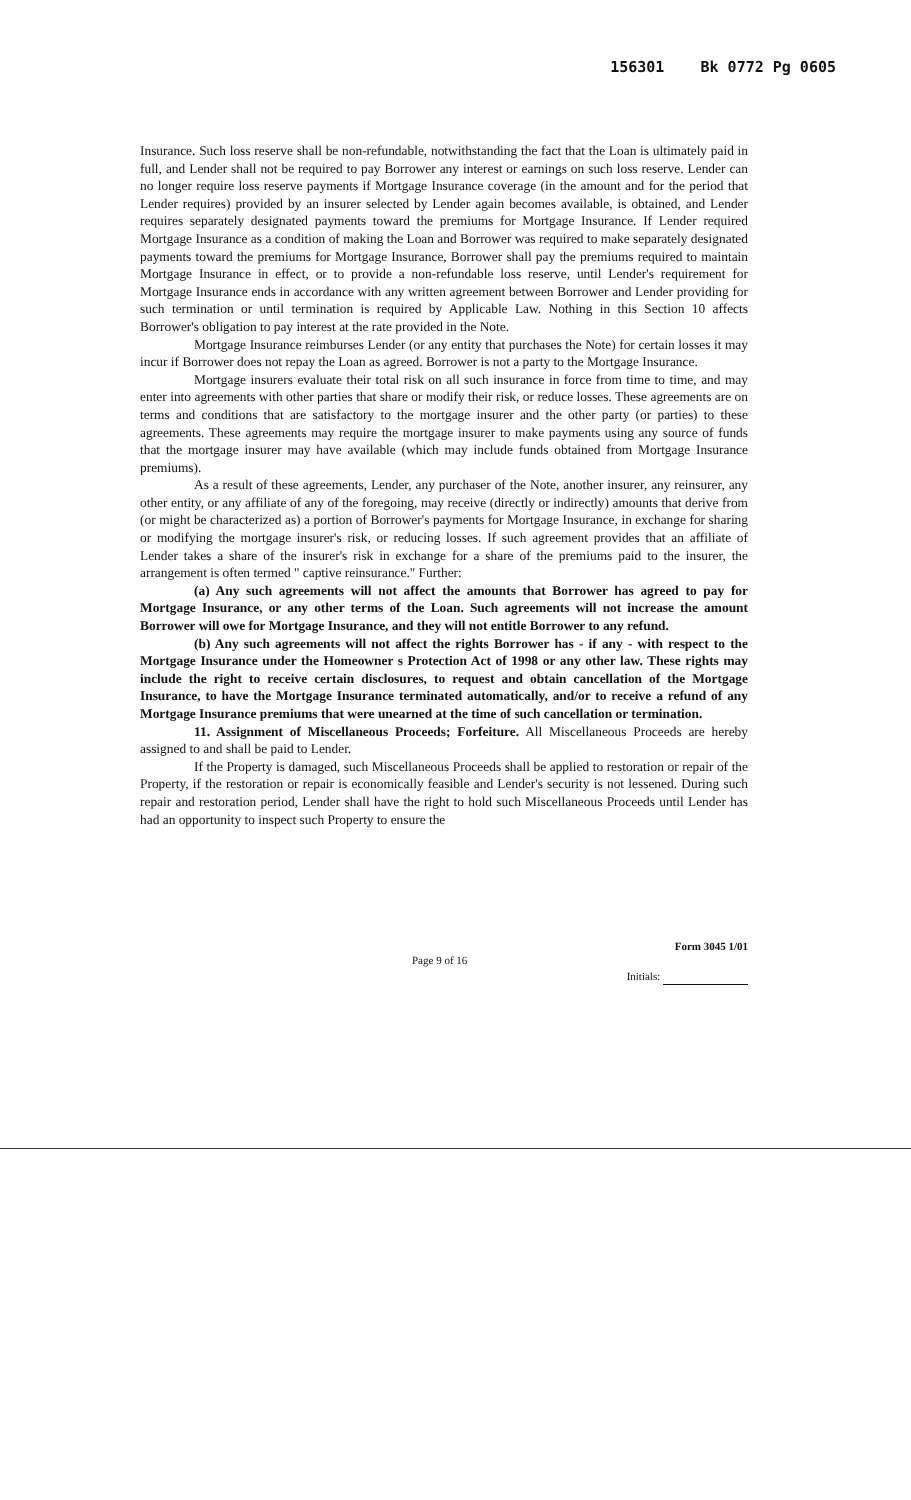156301 Bk 0772 Pg 0605
Insurance. Such loss reserve shall be non-refundable, notwithstanding the fact that the Loan is ultimately paid in full, and Lender shall not be required to pay Borrower any interest or earnings on such loss reserve. Lender can no longer require loss reserve payments if Mortgage Insurance coverage (in the amount and for the period that Lender requires) provided by an insurer selected by Lender again becomes available, is obtained, and Lender requires separately designated payments toward the premiums for Mortgage Insurance. If Lender required Mortgage Insurance as a condition of making the Loan and Borrower was required to make separately designated payments toward the premiums for Mortgage Insurance, Borrower shall pay the premiums required to maintain Mortgage Insurance in effect, or to provide a non-refundable loss reserve, until Lender's requirement for Mortgage Insurance ends in accordance with any written agreement between Borrower and Lender providing for such termination or until termination is required by Applicable Law. Nothing in this Section 10 affects Borrower's obligation to pay interest at the rate provided in the Note.
Mortgage Insurance reimburses Lender (or any entity that purchases the Note) for certain losses it may incur if Borrower does not repay the Loan as agreed. Borrower is not a party to the Mortgage Insurance.
Mortgage insurers evaluate their total risk on all such insurance in force from time to time, and may enter into agreements with other parties that share or modify their risk, or reduce losses. These agreements are on terms and conditions that are satisfactory to the mortgage insurer and the other party (or parties) to these agreements. These agreements may require the mortgage insurer to make payments using any source of funds that the mortgage insurer may have available (which may include funds obtained from Mortgage Insurance premiums).
As a result of these agreements, Lender, any purchaser of the Note, another insurer, any reinsurer, any other entity, or any affiliate of any of the foregoing, may receive (directly or indirectly) amounts that derive from (or might be characterized as) a portion of Borrower's payments for Mortgage Insurance, in exchange for sharing or modifying the mortgage insurer's risk, or reducing losses. If such agreement provides that an affiliate of Lender takes a share of the insurer's risk in exchange for a share of the premiums paid to the insurer, the arrangement is often termed " captive reinsurance." Further:
(a) Any such agreements will not affect the amounts that Borrower has agreed to pay for Mortgage Insurance, or any other terms of the Loan. Such agreements will not increase the amount Borrower will owe for Mortgage Insurance, and they will not entitle Borrower to any refund.
(b) Any such agreements will not affect the rights Borrower has - if any - with respect to the Mortgage Insurance under the Homeowner s Protection Act of 1998 or any other law. These rights may include the right to receive certain disclosures, to request and obtain cancellation of the Mortgage Insurance, to have the Mortgage Insurance terminated automatically, and/or to receive a refund of any Mortgage Insurance premiums that were unearned at the time of such cancellation or termination.
11. Assignment of Miscellaneous Proceeds; Forfeiture. All Miscellaneous Proceeds are hereby assigned to and shall be paid to Lender.
If the Property is damaged, such Miscellaneous Proceeds shall be applied to restoration or repair of the Property, if the restoration or repair is economically feasible and Lender's security is not lessened. During such repair and restoration period, Lender shall have the right to hold such Miscellaneous Proceeds until Lender has had an opportunity to inspect such Property to ensure the
Form 3045 1/01
Page 9 of 16 Initials: